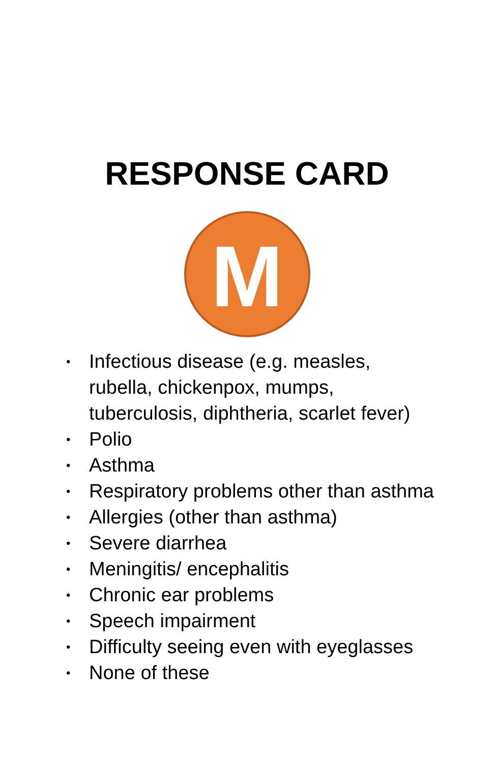RESPONSE CARD
M
• Infectious disease (e.g. measles, rubella, chickenpox, mumps, tuberculosis, diphtheria, scarlet fever)
• Polio
• Asthma
• Respiratory problems other than asthma
• Allergies (other than asthma)
• Severe diarrhea
• Meningitis/ encephalitis
• Chronic ear problems
• Speech impairment
• Difficulty seeing even with eyeglasses
• None of these